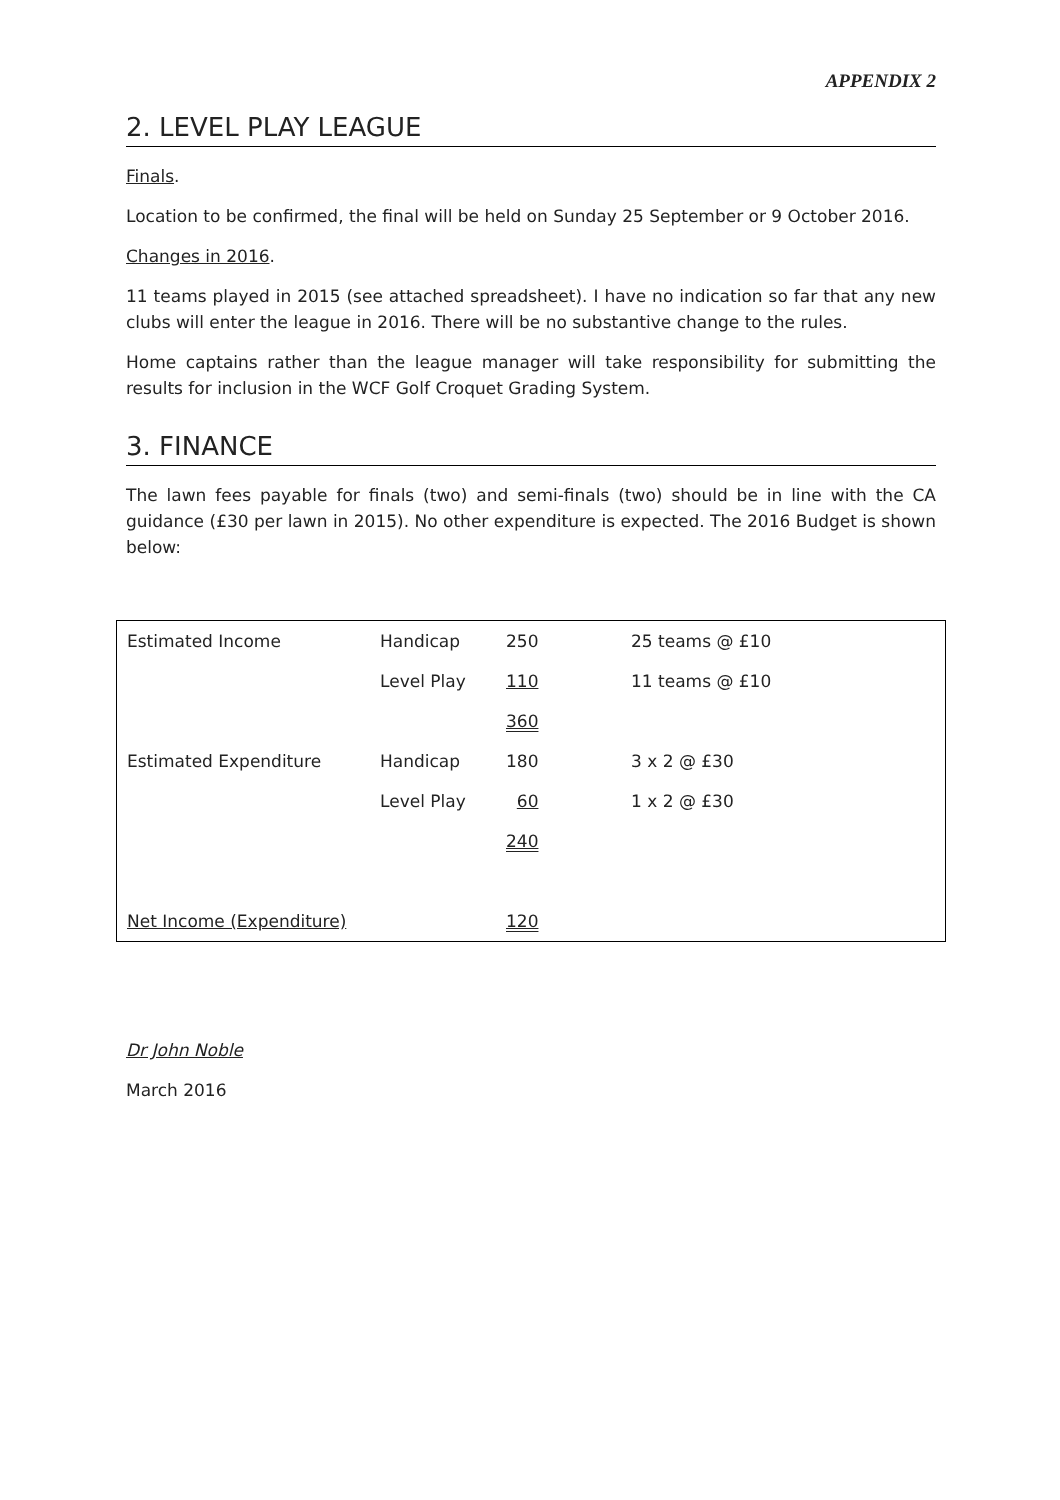APPENDIX 2
2. LEVEL PLAY LEAGUE
Finals.
Location to be confirmed, the final will be held on Sunday 25 September or 9 October 2016.
Changes in 2016.
11 teams played in 2015 (see attached spreadsheet). I have no indication so far that any new clubs will enter the league in 2016. There will be no substantive change to the rules.
Home captains rather than the league manager will take responsibility for submitting the results for inclusion in the WCF Golf Croquet Grading System.
3. FINANCE
The lawn fees payable for finals (two) and semi-finals (two) should be in line with the CA guidance (£30 per lawn in 2015). No other expenditure is expected. The 2016 Budget is shown below:
| Estimated Income | Handicap | 250 | 25 teams @ £10 |
| | Level Play | 110 | 11 teams @ £10 |
| | | 360 | |
| Estimated Expenditure | Handicap | 180 | 3 x 2 @ £30 |
| | Level Play | 60 | 1 x 2 @ £30 |
| | | 240 | |
| Net Income (Expenditure) | | 120 | |
Dr John Noble
March 2016